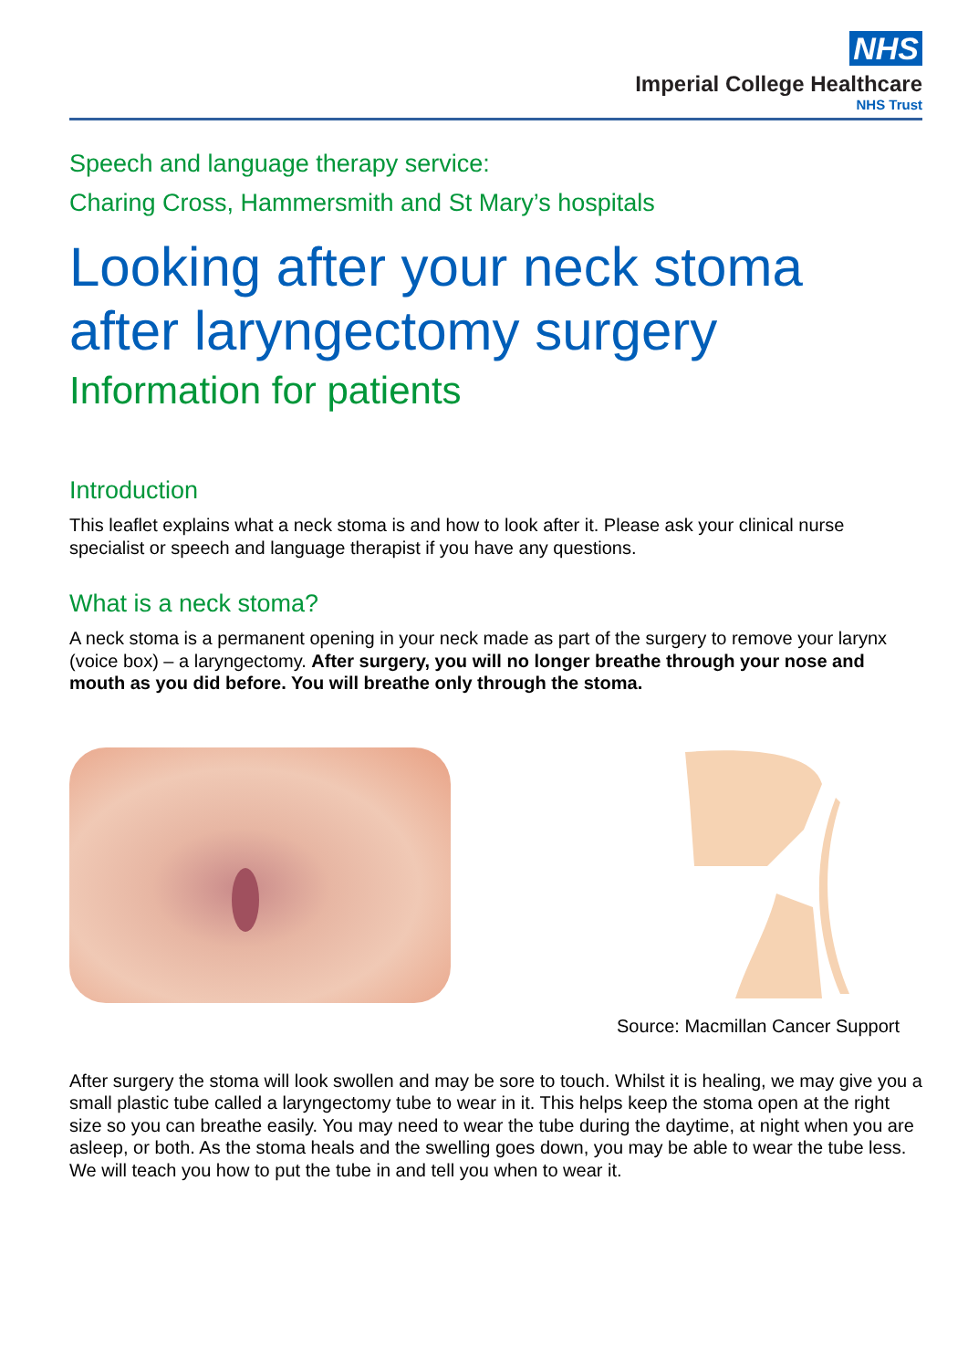NHS
Imperial College Healthcare
NHS Trust
Speech and language therapy service:
Charing Cross, Hammersmith and St Mary’s hospitals
Looking after your neck stoma after laryngectomy surgery
Information for patients
Introduction
This leaflet explains what a neck stoma is and how to look after it. Please ask your clinical nurse specialist or speech and language therapist if you have any questions.
What is a neck stoma?
A neck stoma is a permanent opening in your neck made as part of the surgery to remove your larynx (voice box) – a laryngectomy. After surgery, you will no longer breathe through your nose and mouth as you did before. You will breathe only through the stoma.
Source: Macmillan Cancer Support
After surgery the stoma will look swollen and may be sore to touch. Whilst it is healing, we may give you a small plastic tube called a laryngectomy tube to wear in it. This helps keep the stoma open at the right size so you can breathe easily. You may need to wear the tube during the daytime, at night when you are asleep, or both. As the stoma heals and the swelling goes down, you may be able to wear the tube less. We will teach you how to put the tube in and tell you when to wear it.